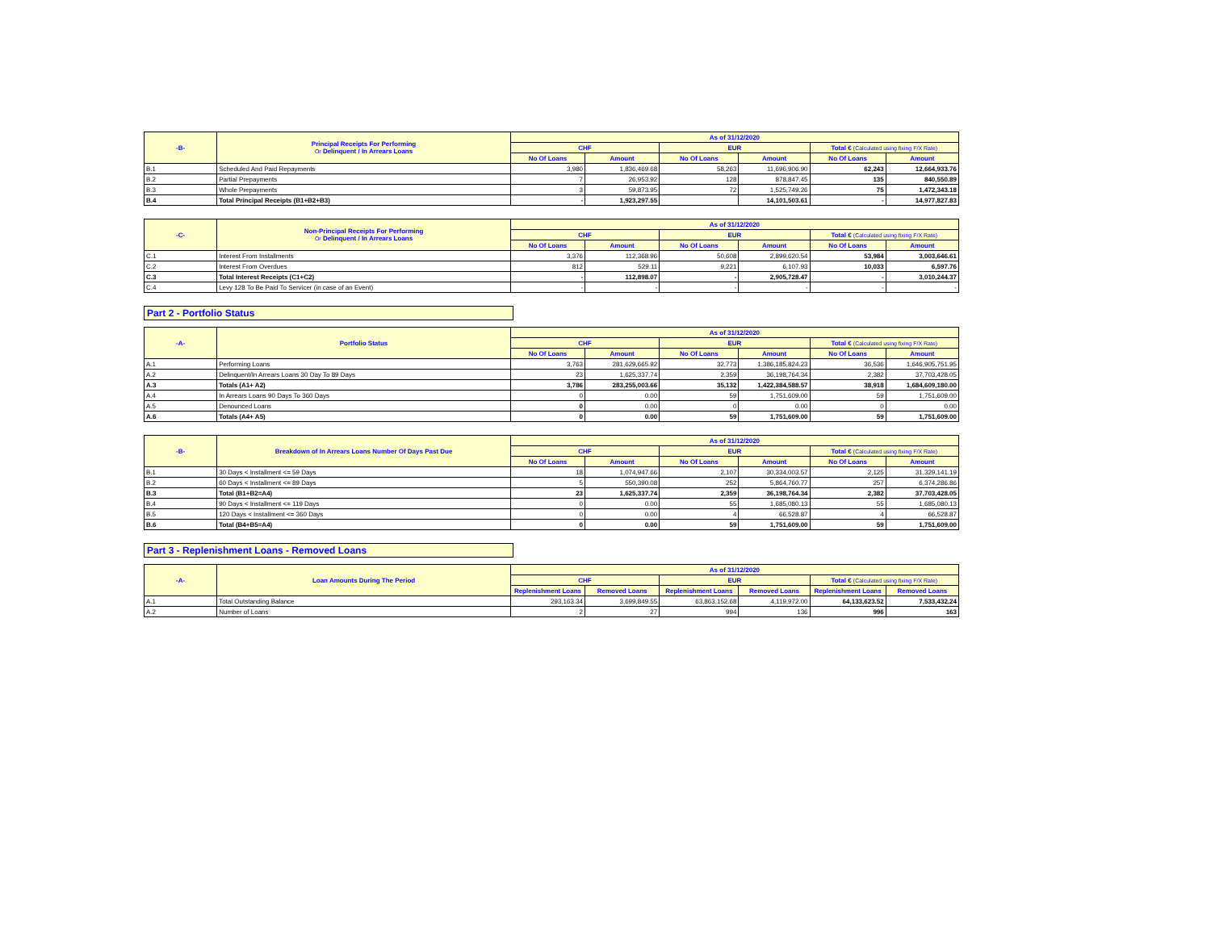| -B- | Principal Receipts For Performing Or Delinquent / In Arrears Loans | As of 31/12/2020 | | | | | |
| --- | --- | --- | --- | --- | --- | --- | --- |
| | | CHF | | EUR | | Total € (Calculated using fixing F/X Rate) | |
| | | No Of Loans | Amount | No Of Loans | Amount | No Of Loans | Amount |
| B.1 | Scheduled And Paid Repayments | 3,980 | 1,836,469.68 | 58,263 | 11,696,906.90 | 62,243 | 12,664,933.76 |
| B.2 | Partial Prepayments | 7 | 26,953.92 | 128 | 878,847.45 | 135 | 840,550.89 |
| B.3 | Whole Prepayments | 3 | 59,873.95 | 72 | 1,525,749.26 | 75 | 1,472,343.18 |
| B.4 | Total Principal Receipts (B1+B2+B3) | - | 1,923,297.55 | | 14,101,503.61 | - | 14,977,827.83 |
| -C- | Non-Principal Receipts For Performing Or Delinquent / In Arrears Loans | As of 31/12/2020 | | | | | |
| --- | --- | --- | --- | --- | --- | --- | --- |
| | | CHF | | EUR | | Total € (Calculated using fixing F/X Rate) | |
| | | No Of Loans | Amount | No Of Loans | Amount | No Of Loans | Amount |
| C.1 | Interest From Installments | 3,376 | 112,368.96 | 50,608 | 2,899,620.54 | 53,984 | 3,003,646.61 |
| C.2 | Interest From Overdues | 812 | 529.11 | 9,221 | 6,107.93 | 10,033 | 6,597.76 |
| C.3 | Total Interest Receipts (C1+C2) | - | 112,898.07 | - | 2,905,728.47 | - | 3,010,244.37 |
| C.4 | Levy 128 To Be Paid To Servicer (in case of an Event) | - | - | - | - | - | - |
Part 2 - Portfolio Status
| -A- | Portfolio Status | As of 31/12/2020 | | | | | |
| --- | --- | --- | --- | --- | --- | --- | --- |
| | | CHF | | EUR | | Total € (Calculated using fixing F/X Rate) | |
| | | No Of Loans | Amount | No Of Loans | Amount | No Of Loans | Amount |
| A.1 | Performing Loans | 3,763 | 281,629,665.92 | 32,773 | 1,386,185,824.23 | 36,536 | 1,646,905,751.95 |
| A.2 | Delinquent/In Arrears Loans 30 Day To 89 Days | 23 | 1,625,337.74 | 2,359 | 36,198,764.34 | 2,382 | 37,703,428.05 |
| A.3 | Totals (A1+ A2) | 3,786 | 283,255,003.66 | 35,132 | 1,422,384,588.57 | 38,918 | 1,684,609,180.00 |
| A.4 | In Arrears Loans 90 Days To 360 Days | 0 | 0.00 | 59 | 1,751,609.00 | 59 | 1,751,609.00 |
| A.5 | Denounced Loans | 0 | 0.00 | 0 | 0.00 | 0 | 0.00 |
| A.6 | Totals (A4+ A5) | 0 | 0.00 | 59 | 1,751,609.00 | 59 | 1,751,609.00 |
| -B- | Breakdown of In Arrears Loans Number Of Days Past Due | As of 31/12/2020 | | | | | |
| --- | --- | --- | --- | --- | --- | --- | --- |
| | | CHF | | EUR | | Total € (Calculated using fixing F/X Rate) | |
| | | No Of Loans | Amount | No Of Loans | Amount | No Of Loans | Amount |
| B.1 | 30 Days < Installment <= 59 Days | 18 | 1,074,947.66 | 2,107 | 30,334,003.57 | 2,125 | 31,329,141.19 |
| B.2 | 60 Days < Installment <= 89 Days | 5 | 550,390.08 | 252 | 5,864,760.77 | 257 | 6,374,286.86 |
| B.3 | Total (B1+B2=A4) | 23 | 1,625,337.74 | 2,359 | 36,198,764.34 | 2,382 | 37,703,428.05 |
| B.4 | 90 Days < Installment <= 119 Days | 0 | 0.00 | 55 | 1,685,080.13 | 55 | 1,685,080.13 |
| B.5 | 120 Days < Installment <= 360 Days | 0 | 0.00 | 4 | 66,528.87 | 4 | 66,528.87 |
| B.6 | Total (B4+B5=A4) | 0 | 0.00 | 59 | 1,751,609.00 | 59 | 1,751,609.00 |
Part 3 - Replenishment Loans - Removed Loans
| -A- | Loan Amounts During The Period | As of 31/12/2020 | | | | | |
| --- | --- | --- | --- | --- | --- | --- | --- |
| | | CHF | | EUR | | Total € (Calculated using fixing F/X Rate) | |
| | | Replenishment Loans | Removed Loans | Replenishment Loans | Removed Loans | Replenishment Loans | Removed Loans |
| A.1 | Total Outstanding Balance | 293,163.34 | 3,699,849.55 | 63,863,152.68 | 4,119,972.00 | 64,133,623.52 | 7,533,432.24 |
| A.2 | Number of Loans | 2 | 27 | 994 | 136 | 996 | 163 |